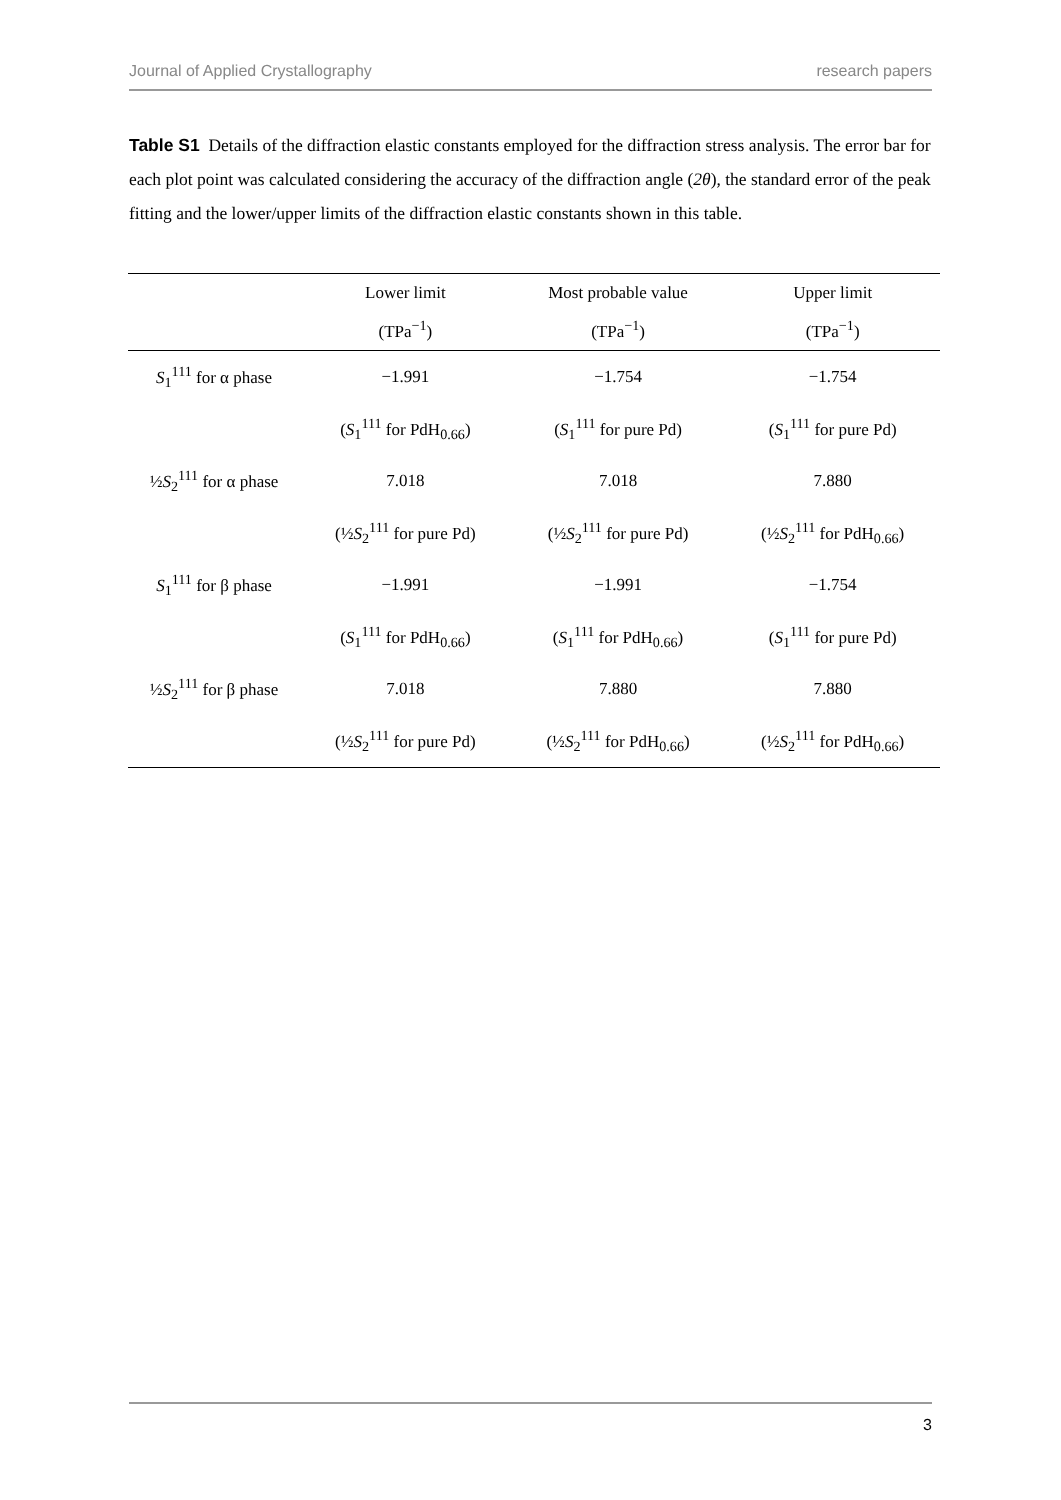Journal of Applied Crystallography research papers
Table S1 Details of the diffraction elastic constants employed for the diffraction stress analysis. The error bar for each plot point was calculated considering the accuracy of the diffraction angle (2θ), the standard error of the peak fitting and the lower/upper limits of the diffraction elastic constants shown in this table.
| | Lower limit (TPa<sup>−1</sup>) | Most probable value (TPa<sup>−1</sup>) | Upper limit (TPa<sup>−1</sup>) |
| --- | --- | --- | --- |
| S<sub>1</sub><sup>111</sup> for α phase | −1.991 | −1.754 | −1.754 |
| | ( S<sub>1</sub><sup>111</sup> for PdH<sub>0.66</sub>) | ( S<sub>1</sub><sup>111</sup> for pure Pd) | ( S<sub>1</sub><sup>111</sup> for pure Pd) |
| ½ S<sub>2</sub><sup>111</sup> for α phase | 7.018 | 7.018 | 7.880 |
| | (½ S<sub>2</sub><sup>111</sup> for pure Pd) | (½ S<sub>2</sub><sup>111</sup> for pure Pd) | (½ S<sub>2</sub><sup>111</sup> for PdH<sub>0.66</sub>) |
| S<sub>1</sub><sup>111</sup> for β phase | −1.991 | −1.991 | −1.754 |
| | ( S<sub>1</sub><sup>111</sup> for PdH<sub>0.66</sub>) | ( S<sub>1</sub><sup>111</sup> for PdH<sub>0.66</sub>) | ( S<sub>1</sub><sup>111</sup> for pure Pd) |
| ½ S<sub>2</sub><sup>111</sup> for β phase | 7.018 | 7.880 | 7.880 |
| | (½ S<sub>2</sub><sup>111</sup> for pure Pd) | (½ S<sub>2</sub><sup>111</sup> for PdH<sub>0.66</sub>) | (½ S<sub>2</sub><sup>111</sup> for PdH<sub>0.66</sub>) |
3